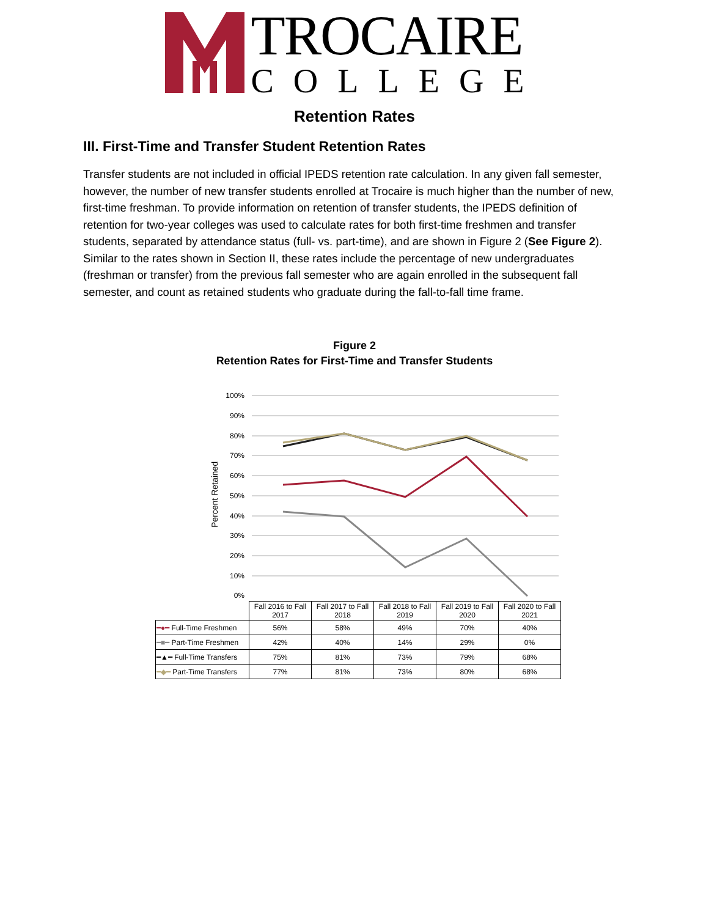TROCAIRE
COLLEGE
Retention Rates
III. First-Time and Transfer Student Retention Rates
Transfer students are not included in official IPEDS retention rate calculation. In any given fall semester, however, the number of new transfer students enrolled at Trocaire is much higher than the number of new, first-time freshman. To provide information on retention of transfer students, the IPEDS definition of retention for two-year colleges was used to calculate rates for both first-time freshmen and transfer students, separated by attendance status (full- vs. part-time), and are shown in Figure 2 (See Figure 2). Similar to the rates shown in Section II, these rates include the percentage of new undergraduates (freshman or transfer) from the previous fall semester who are again enrolled in the subsequent fall semester, and count as retained students who graduate during the fall-to-fall time frame.
Figure 2
Retention Rates for First-Time and Transfer Students
100%
90%
80%
70%
60%
50%
40%
30%
20%
10%
0%
Percent Retained
| | Fall 2016 to Fall 2017 | Fall 2017 to Fall 2018 | Fall 2018 to Fall 2019 | Fall 2019 to Fall 2020 | Fall 2020 to Fall 2021 |
| --- | --- | --- | --- | --- | --- |
| ━●━ Full-Time Freshmen | 56% | 58% | 49% | 70% | 40% |
| ━■━ Part-Time Freshmen | 42% | 40% | 14% | 29% | 0% |
| ━▲━ Full-Time Transfers | 75% | 81% | 73% | 79% | 68% |
| ━◆━ Part-Time Transfers | 77% | 81% | 73% | 80% | 68% |